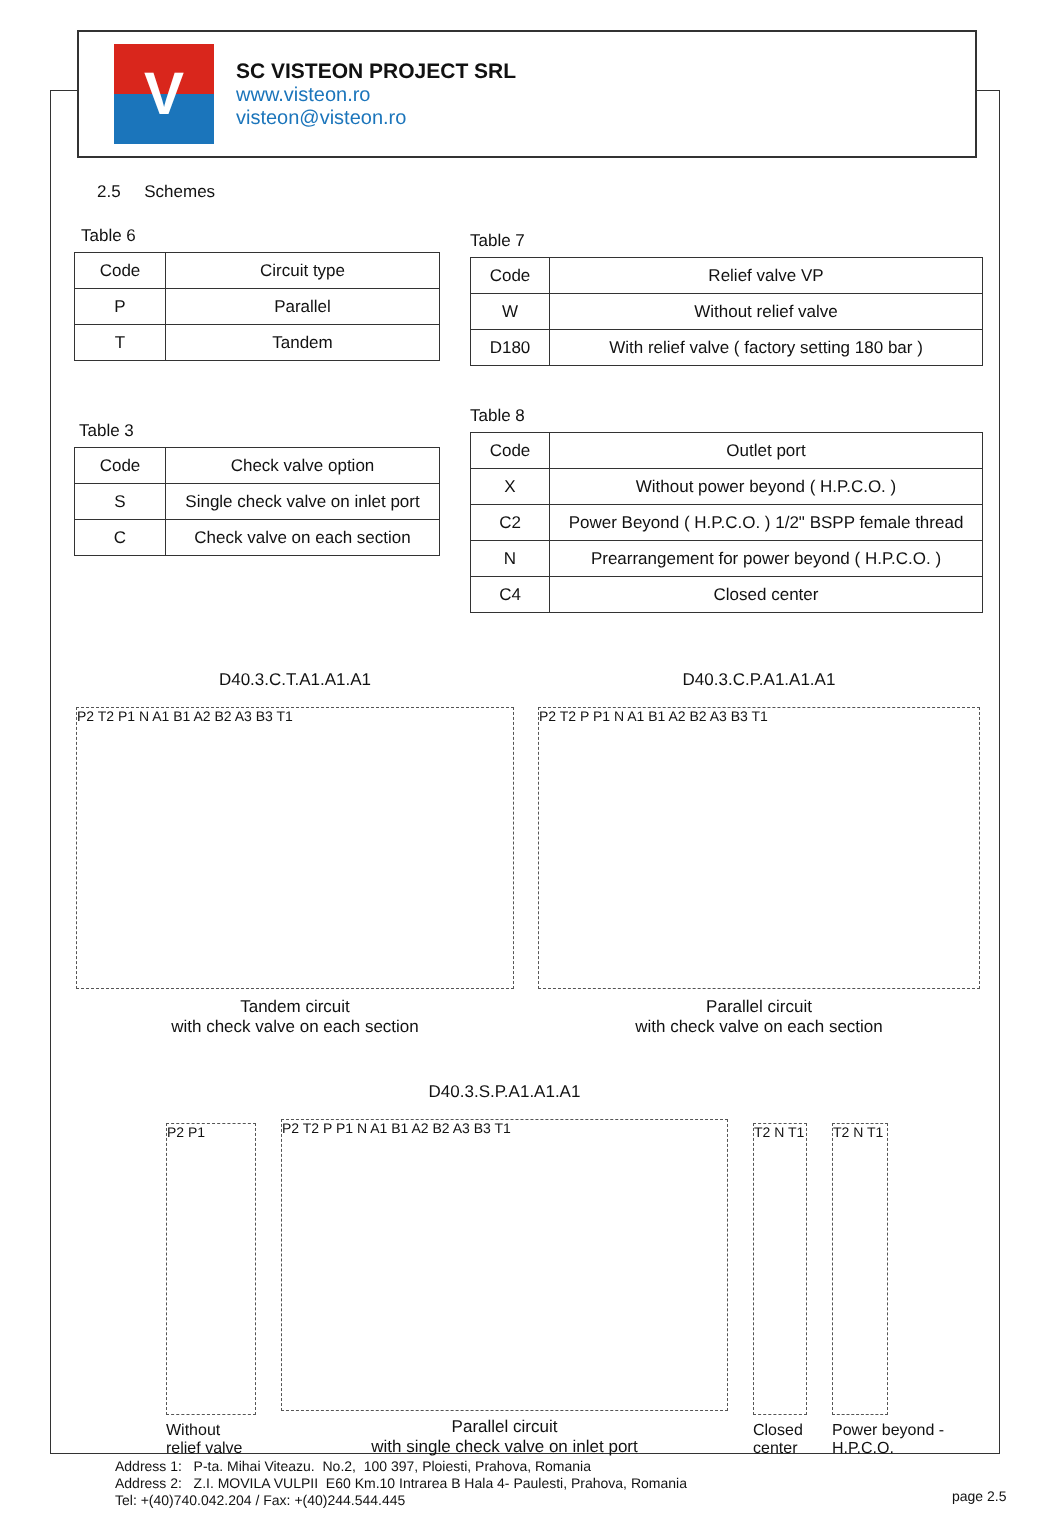V
SC VISTEON PROJECT SRL
www.visteon.ro
visteon@visteon.ro
2.5 Schemes
Table 6
| Code | Circuit type |
| --- | --- |
| P | Parallel |
| T | Tandem |
Table 3
| Code | Check valve option |
| --- | --- |
| S | Single check valve on inlet port |
| C | Check valve on each section |
Table 7
| Code | Relief valve VP |
| --- | --- |
| W | Without relief valve |
| D180 | With relief valve ( factory setting 180 bar ) |
Table 8
| Code | Outlet port |
| --- | --- |
| X | Without power beyond ( H.P.C.O. ) |
| C2 | Power Beyond ( H.P.C.O. ) 1/2" BSPP female thread |
| N | Prearrangement for power beyond ( H.P.C.O. ) |
| C4 | Closed center |
D40.3.C.T.A1.A1.A1
P2 T2 P1 N A1 B1 A2 B2 A3 B3 T1
Tandem circuit
with check valve on each section
D40.3.C.P.A1.A1.A1
P2 T2 P P1 N A1 B1 A2 B2 A3 B3 T1
Parallel circuit
with check valve on each section
P2 P1
Without relief valve
D40.3.S.P.A1.A1.A1
P2 T2 P P1 N A1 B1 A2 B2 A3 B3 T1
Parallel circuit
with single check valve on inlet port
T2 N T1
Closed center
T2 N T1
Power beyond - H.P.C.O.
Address 1: P-ta. Mihai Viteazu. No.2, 100 397, Ploiesti, Prahova, Romania
Address 2: Z.I. MOVILA VULPII E60 Km.10 Intrarea B Hala 4- Paulesti, Prahova, Romania
Tel: +(40)740.042.204 / Fax: +(40)244.544.445
page 2.5